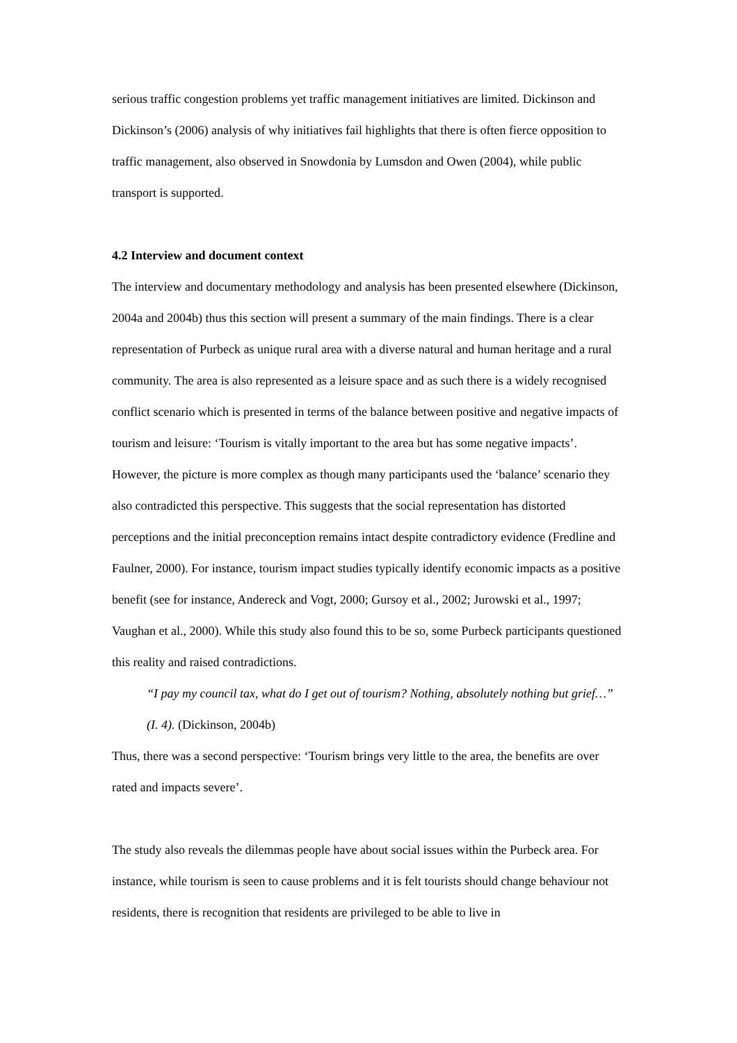serious traffic congestion problems yet traffic management initiatives are limited. Dickinson and Dickinson’s (2006) analysis of why initiatives fail highlights that there is often fierce opposition to traffic management, also observed in Snowdonia by Lumsdon and Owen (2004), while public transport is supported.
4.2 Interview and document context
The interview and documentary methodology and analysis has been presented elsewhere (Dickinson, 2004a and 2004b) thus this section will present a summary of the main findings. There is a clear representation of Purbeck as unique rural area with a diverse natural and human heritage and a rural community. The area is also represented as a leisure space and as such there is a widely recognised conflict scenario which is presented in terms of the balance between positive and negative impacts of tourism and leisure: ‘Tourism is vitally important to the area but has some negative impacts’. However, the picture is more complex as though many participants used the ‘balance’ scenario they also contradicted this perspective. This suggests that the social representation has distorted perceptions and the initial preconception remains intact despite contradictory evidence (Fredline and Faulner, 2000). For instance, tourism impact studies typically identify economic impacts as a positive benefit (see for instance, Andereck and Vogt, 2000; Gursoy et al., 2002; Jurowski et al., 1997; Vaughan et al., 2000). While this study also found this to be so, some Purbeck participants questioned this reality and raised contradictions.
“I pay my council tax, what do I get out of tourism? Nothing, absolutely nothing but grief…” (I. 4). (Dickinson, 2004b)
Thus, there was a second perspective: ‘Tourism brings very little to the area, the benefits are over rated and impacts severe’.
The study also reveals the dilemmas people have about social issues within the Purbeck area. For instance, while tourism is seen to cause problems and it is felt tourists should change behaviour not residents, there is recognition that residents are privileged to be able to live in